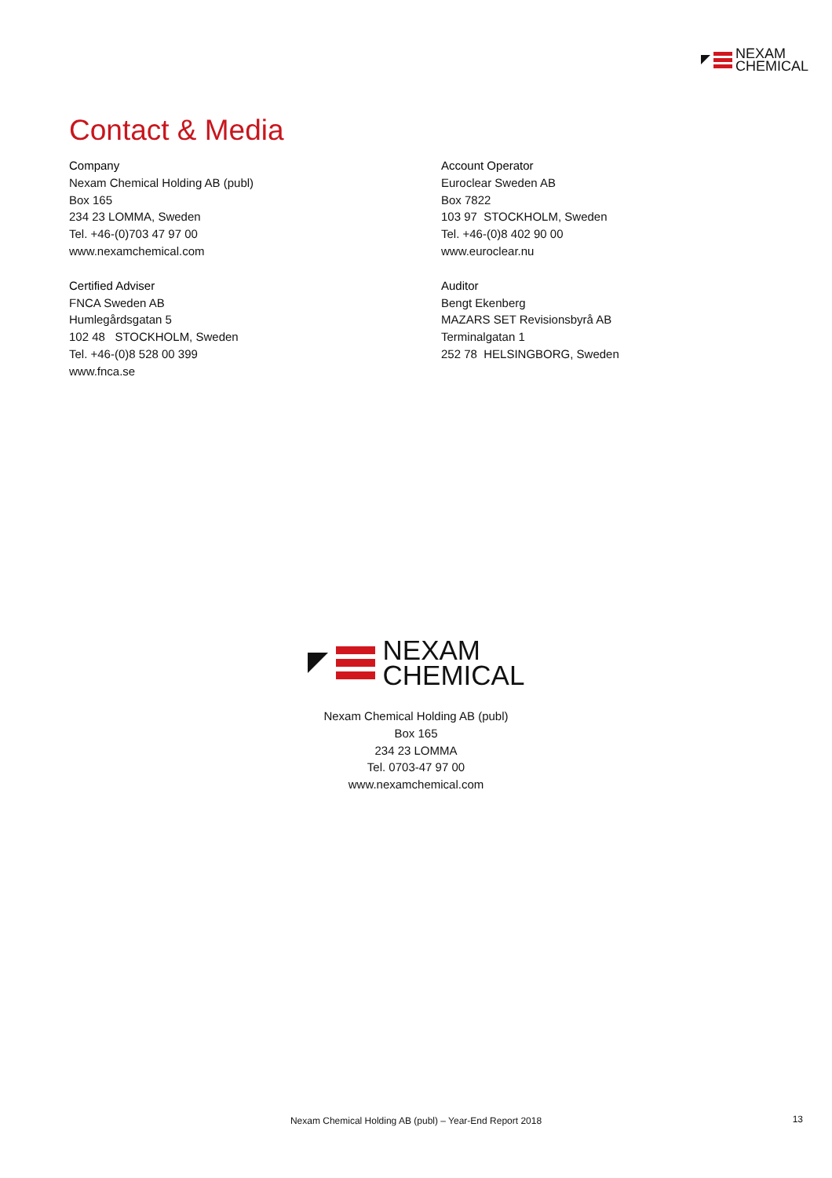NEXAM
CHEMICAL
Contact & Media
Company
Nexam Chemical Holding AB (publ)
Box 165
234 23 LOMMA, Sweden
Tel. +46-(0)703 47 97 00
www.nexamchemical.com
Certified Adviser
FNCA Sweden AB
Humlegårdsgatan 5
102 48 STOCKHOLM, Sweden
Tel. +46-(0)8 528 00 399
www.fnca.se
Account Operator
Euroclear Sweden AB
Box 7822
103 97 STOCKHOLM, Sweden
Tel. +46-(0)8 402 90 00
www.euroclear.nu
Auditor
Bengt Ekenberg
MAZARS SET Revisionsbyrå AB
Terminalgatan 1
252 78 HELSINGBORG, Sweden
NEXAM
CHEMICAL
Nexam Chemical Holding AB (publ)
Box 165
234 23 LOMMA
Tel. 0703-47 97 00
www.nexamchemical.com
Nexam Chemical Holding AB (publ) – Year-End Report 2018 13